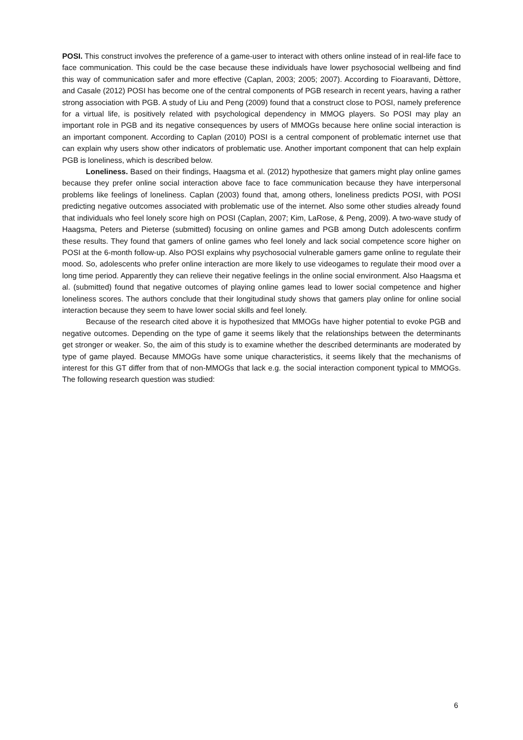POSI. This construct involves the preference of a game-user to interact with others online instead of in real-life face to face communication. This could be the case because these individuals have lower psychosocial wellbeing and find this way of communication safer and more effective (Caplan, 2003; 2005; 2007). According to Fioaravanti, Dèttore, and Casale (2012) POSI has become one of the central components of PGB research in recent years, having a rather strong association with PGB. A study of Liu and Peng (2009) found that a construct close to POSI, namely preference for a virtual life, is positively related with psychological dependency in MMOG players. So POSI may play an important role in PGB and its negative consequences by users of MMOGs because here online social interaction is an important component. According to Caplan (2010) POSI is a central component of problematic internet use that can explain why users show other indicators of problematic use. Another important component that can help explain PGB is loneliness, which is described below.
Loneliness. Based on their findings, Haagsma et al. (2012) hypothesize that gamers might play online games because they prefer online social interaction above face to face communication because they have interpersonal problems like feelings of loneliness. Caplan (2003) found that, among others, loneliness predicts POSI, with POSI predicting negative outcomes associated with problematic use of the internet. Also some other studies already found that individuals who feel lonely score high on POSI (Caplan, 2007; Kim, LaRose, & Peng, 2009). A two-wave study of Haagsma, Peters and Pieterse (submitted) focusing on online games and PGB among Dutch adolescents confirm these results. They found that gamers of online games who feel lonely and lack social competence score higher on POSI at the 6-month follow-up. Also POSI explains why psychosocial vulnerable gamers game online to regulate their mood. So, adolescents who prefer online interaction are more likely to use videogames to regulate their mood over a long time period. Apparently they can relieve their negative feelings in the online social environment. Also Haagsma et al. (submitted) found that negative outcomes of playing online games lead to lower social competence and higher loneliness scores. The authors conclude that their longitudinal study shows that gamers play online for online social interaction because they seem to have lower social skills and feel lonely.
Because of the research cited above it is hypothesized that MMOGs have higher potential to evoke PGB and negative outcomes. Depending on the type of game it seems likely that the relationships between the determinants get stronger or weaker. So, the aim of this study is to examine whether the described determinants are moderated by type of game played. Because MMOGs have some unique characteristics, it seems likely that the mechanisms of interest for this GT differ from that of non-MMOGs that lack e.g. the social interaction component typical to MMOGs. The following research question was studied:
6